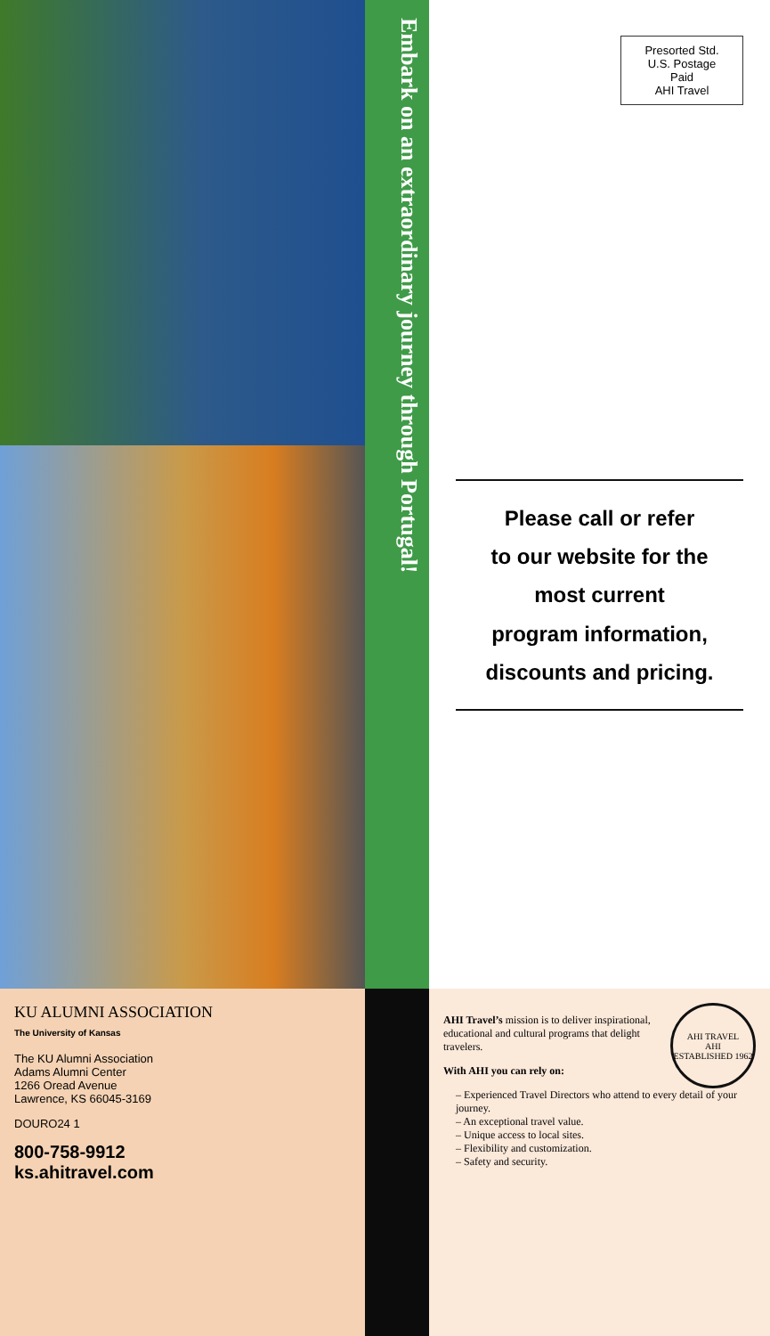Embark on an extraordinary journey through Portugal!
Presorted Std.
U.S. Postage
Paid
AHI Travel
Please call or refer
to our website for the
most current
program information,
discounts and pricing.
KU ALUMNI ASSOCIATION
The University of Kansas
The KU Alumni Association
Adams Alumni Center
1266 Oread Avenue
Lawrence, KS 66045-3169
DOURO24 1
800-758-9912
ks.ahitravel.com
AHI TRAVEL
AHI
ESTABLISHED 1962
AHI Travel’s mission is to deliver inspirational, educational and cultural programs that delight travelers.
With AHI you can rely on:
– Experienced Travel Directors who attend to every detail of your journey.
– An exceptional travel value.
– Unique access to local sites.
– Flexibility and customization.
– Safety and security.